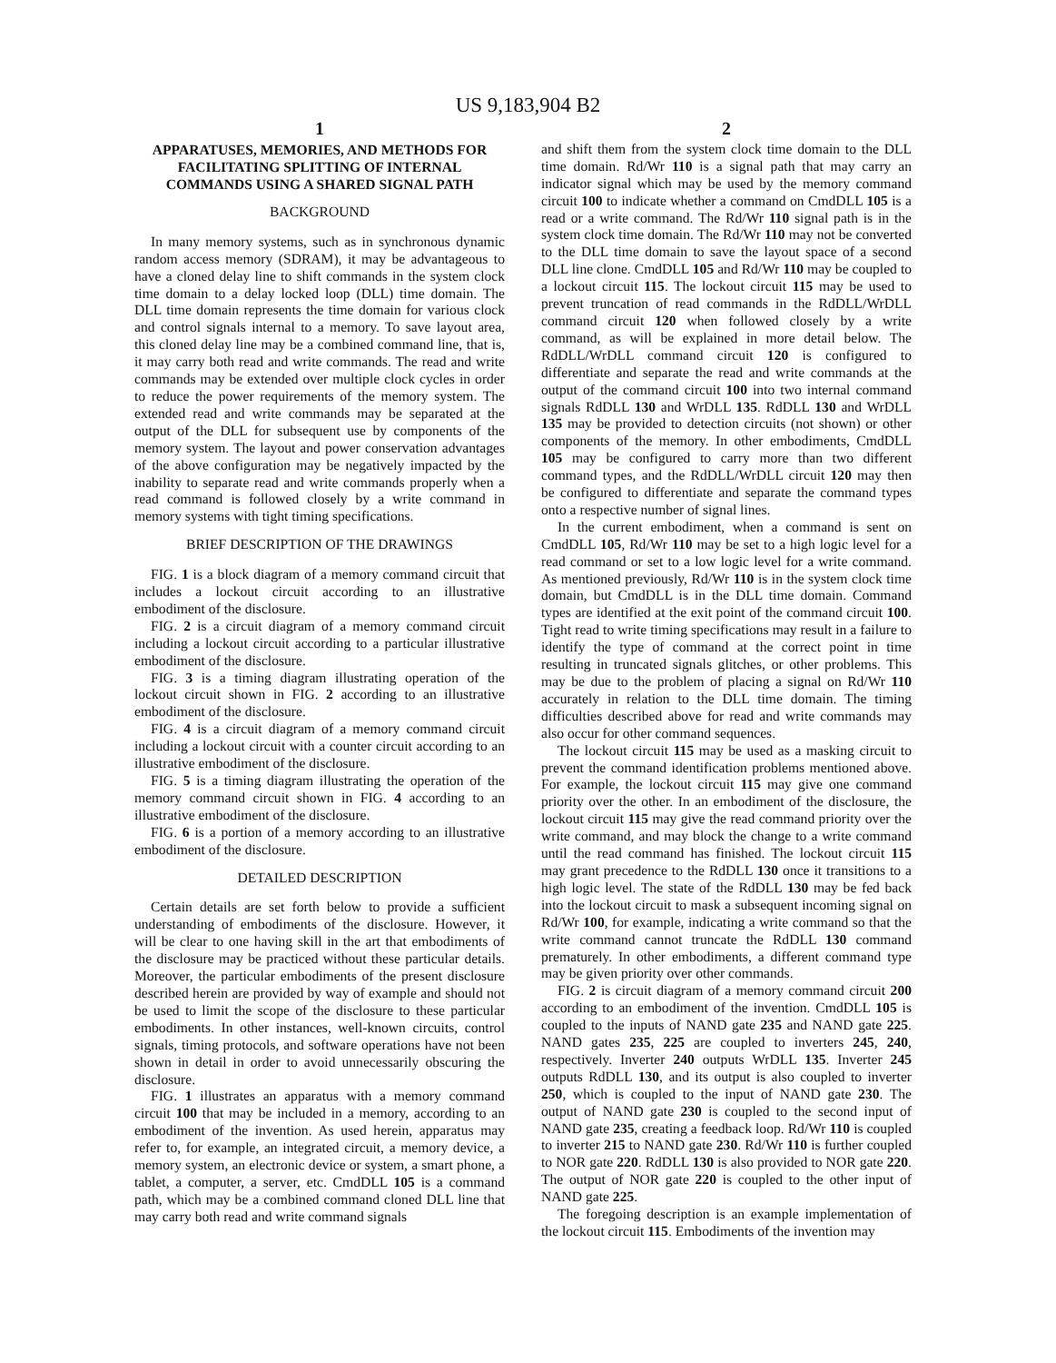US 9,183,904 B2
1
APPARATUSES, MEMORIES, AND METHODS FOR FACILITATING SPLITTING OF INTERNAL COMMANDS USING A SHARED SIGNAL PATH
BACKGROUND
In many memory systems, such as in synchronous dynamic random access memory (SDRAM), it may be advantageous to have a cloned delay line to shift commands in the system clock time domain to a delay locked loop (DLL) time domain. The DLL time domain represents the time domain for various clock and control signals internal to a memory. To save layout area, this cloned delay line may be a combined command line, that is, it may carry both read and write commands. The read and write commands may be extended over multiple clock cycles in order to reduce the power requirements of the memory system. The extended read and write commands may be separated at the output of the DLL for subsequent use by components of the memory system. The layout and power conservation advantages of the above configuration may be negatively impacted by the inability to separate read and write commands properly when a read command is followed closely by a write command in memory systems with tight timing specifications.
BRIEF DESCRIPTION OF THE DRAWINGS
FIG. 1 is a block diagram of a memory command circuit that includes a lockout circuit according to an illustrative embodiment of the disclosure.
FIG. 2 is a circuit diagram of a memory command circuit including a lockout circuit according to a particular illustrative embodiment of the disclosure.
FIG. 3 is a timing diagram illustrating operation of the lockout circuit shown in FIG. 2 according to an illustrative embodiment of the disclosure.
FIG. 4 is a circuit diagram of a memory command circuit including a lockout circuit with a counter circuit according to an illustrative embodiment of the disclosure.
FIG. 5 is a timing diagram illustrating the operation of the memory command circuit shown in FIG. 4 according to an illustrative embodiment of the disclosure.
FIG. 6 is a portion of a memory according to an illustrative embodiment of the disclosure.
DETAILED DESCRIPTION
Certain details are set forth below to provide a sufficient understanding of embodiments of the disclosure. However, it will be clear to one having skill in the art that embodiments of the disclosure may be practiced without these particular details. Moreover, the particular embodiments of the present disclosure described herein are provided by way of example and should not be used to limit the scope of the disclosure to these particular embodiments. In other instances, well-known circuits, control signals, timing protocols, and software operations have not been shown in detail in order to avoid unnecessarily obscuring the disclosure.
FIG. 1 illustrates an apparatus with a memory command circuit 100 that may be included in a memory, according to an embodiment of the invention. As used herein, apparatus may refer to, for example, an integrated circuit, a memory device, a memory system, an electronic device or system, a smart phone, a tablet, a computer, a server, etc. CmdDLL 105 is a command path, which may be a combined command cloned DLL line that may carry both read and write command signals
2
and shift them from the system clock time domain to the DLL time domain. Rd/Wr 110 is a signal path that may carry an indicator signal which may be used by the memory command circuit 100 to indicate whether a command on CmdDLL 105 is a read or a write command. The Rd/Wr 110 signal path is in the system clock time domain. The Rd/Wr 110 may not be converted to the DLL time domain to save the layout space of a second DLL line clone. CmdDLL 105 and Rd/Wr 110 may be coupled to a lockout circuit 115. The lockout circuit 115 may be used to prevent truncation of read commands in the RdDLL/WrDLL command circuit 120 when followed closely by a write command, as will be explained in more detail below. The RdDLL/WrDLL command circuit 120 is configured to differentiate and separate the read and write commands at the output of the command circuit 100 into two internal command signals RdDLL 130 and WrDLL 135. RdDLL 130 and WrDLL 135 may be provided to detection circuits (not shown) or other components of the memory. In other embodiments, CmdDLL 105 may be configured to carry more than two different command types, and the RdDLL/WrDLL circuit 120 may then be configured to differentiate and separate the command types onto a respective number of signal lines.
In the current embodiment, when a command is sent on CmdDLL 105, Rd/Wr 110 may be set to a high logic level for a read command or set to a low logic level for a write command. As mentioned previously, Rd/Wr 110 is in the system clock time domain, but CmdDLL is in the DLL time domain. Command types are identified at the exit point of the command circuit 100. Tight read to write timing specifications may result in a failure to identify the type of command at the correct point in time resulting in truncated signals glitches, or other problems. This may be due to the problem of placing a signal on Rd/Wr 110 accurately in relation to the DLL time domain. The timing difficulties described above for read and write commands may also occur for other command sequences.
The lockout circuit 115 may be used as a masking circuit to prevent the command identification problems mentioned above. For example, the lockout circuit 115 may give one command priority over the other. In an embodiment of the disclosure, the lockout circuit 115 may give the read command priority over the write command, and may block the change to a write command until the read command has finished. The lockout circuit 115 may grant precedence to the RdDLL 130 once it transitions to a high logic level. The state of the RdDLL 130 may be fed back into the lockout circuit to mask a subsequent incoming signal on Rd/Wr 100, for example, indicating a write command so that the write command cannot truncate the RdDLL 130 command prematurely. In other embodiments, a different command type may be given priority over other commands.
FIG. 2 is circuit diagram of a memory command circuit 200 according to an embodiment of the invention. CmdDLL 105 is coupled to the inputs of NAND gate 235 and NAND gate 225. NAND gates 235, 225 are coupled to inverters 245, 240, respectively. Inverter 240 outputs WrDLL 135. Inverter 245 outputs RdDLL 130, and its output is also coupled to inverter 250, which is coupled to the input of NAND gate 230. The output of NAND gate 230 is coupled to the second input of NAND gate 235, creating a feedback loop. Rd/Wr 110 is coupled to inverter 215 to NAND gate 230. Rd/Wr 110 is further coupled to NOR gate 220. RdDLL 130 is also provided to NOR gate 220. The output of NOR gate 220 is coupled to the other input of NAND gate 225.
The foregoing description is an example implementation of the lockout circuit 115. Embodiments of the invention may